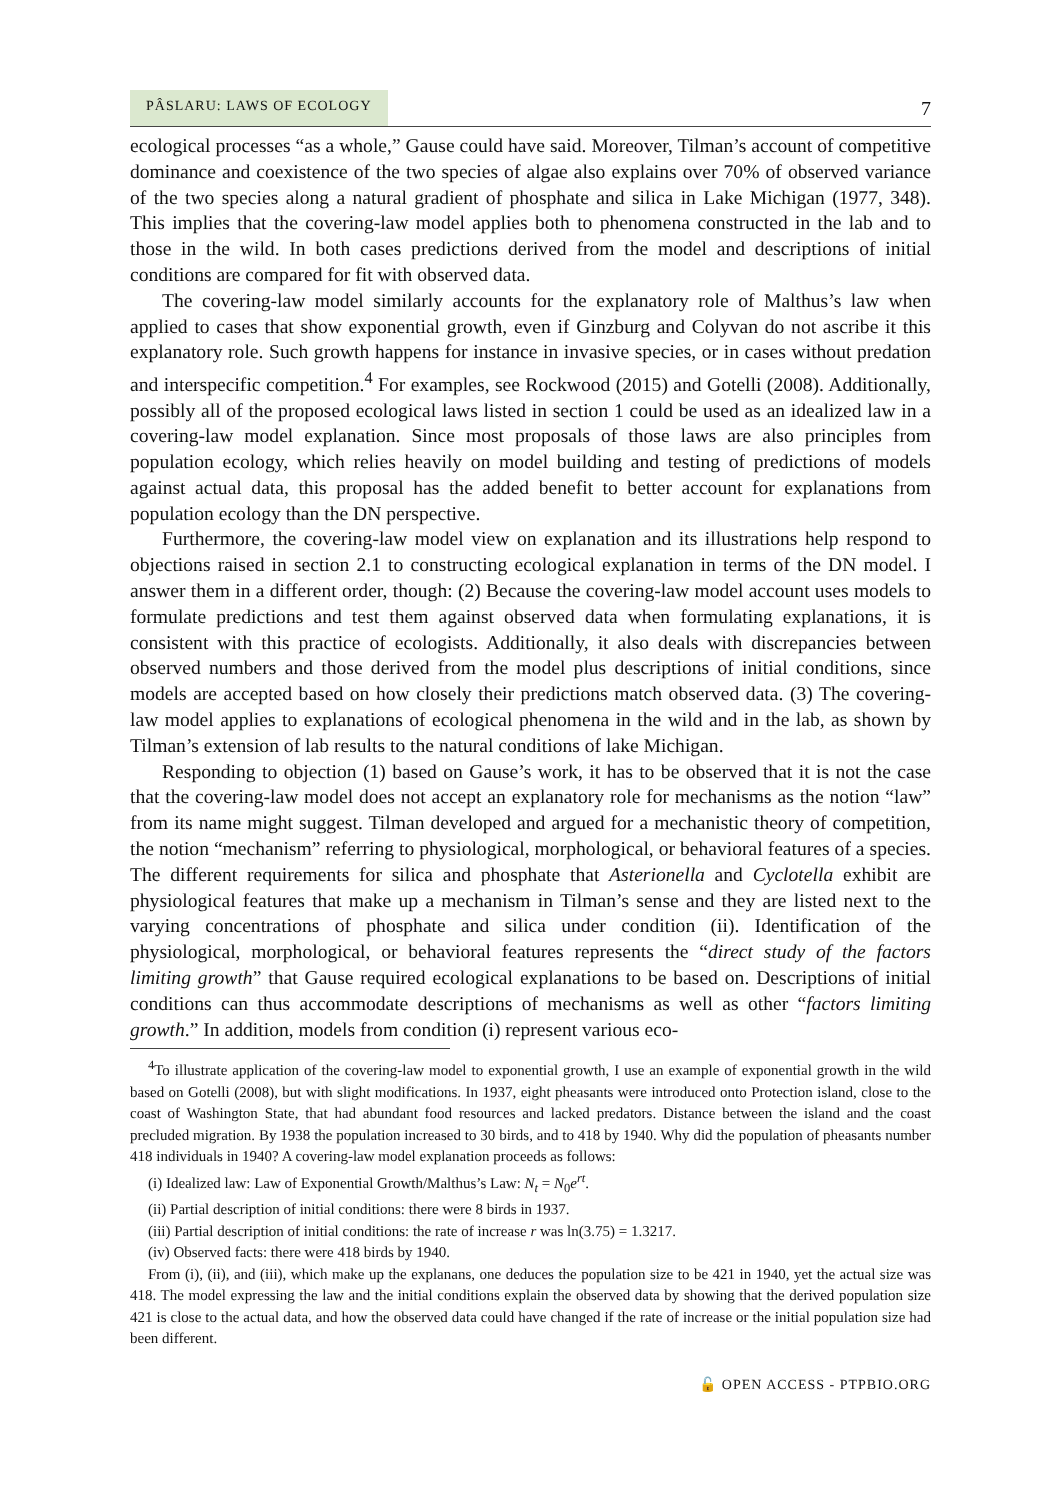PÂSLARU: LAWS OF ECOLOGY 7
ecological processes “as a whole,” Gause could have said. Moreover, Tilman’s account of competitive dominance and coexistence of the two species of algae also explains over 70% of observed variance of the two species along a natural gradient of phosphate and silica in Lake Michigan (1977, 348). This implies that the covering-law model applies both to phenomena constructed in the lab and to those in the wild. In both cases predictions derived from the model and descriptions of initial conditions are compared for fit with observed data.
The covering-law model similarly accounts for the explanatory role of Malthus’s law when applied to cases that show exponential growth, even if Ginzburg and Colyvan do not ascribe it this explanatory role. Such growth happens for instance in invasive species, or in cases without predation and interspecific competition.<sup>4</sup> For examples, see Rockwood (2015) and Gotelli (2008). Additionally, possibly all of the proposed ecological laws listed in section 1 could be used as an idealized law in a covering-law model explanation. Since most proposals of those laws are also principles from population ecology, which relies heavily on model building and testing of predictions of models against actual data, this proposal has the added benefit to better account for explanations from population ecology than the DN perspective.
Furthermore, the covering-law model view on explanation and its illustrations help respond to objections raised in section 2.1 to constructing ecological explanation in terms of the DN model. I answer them in a different order, though: (2) Because the covering-law model account uses models to formulate predictions and test them against observed data when formulating explanations, it is consistent with this practice of ecologists. Additionally, it also deals with discrepancies between observed numbers and those derived from the model plus descriptions of initial conditions, since models are accepted based on how closely their predictions match observed data. (3) The covering-law model applies to explanations of ecological phenomena in the wild and in the lab, as shown by Tilman’s extension of lab results to the natural conditions of lake Michigan.
Responding to objection (1) based on Gause’s work, it has to be observed that it is not the case that the covering-law model does not accept an explanatory role for mechanisms as the notion “law” from its name might suggest. Tilman developed and argued for a mechanistic theory of competition, the notion “mechanism” referring to physiological, morphological, or behavioral features of a species. The different requirements for silica and phosphate that Asterionella and Cyclotella exhibit are physiological features that make up a mechanism in Tilman’s sense and they are listed next to the varying concentrations of phosphate and silica under condition (ii). Identification of the physiological, morphological, or behavioral features represents the “direct study of the factors limiting growth” that Gause required ecological explanations to be based on. Descriptions of initial conditions can thus accommodate descriptions of mechanisms as well as other “factors limiting growth.” In addition, models from condition (i) represent various eco-
<sup>4</sup> To illustrate application of the covering-law model to exponential growth, I use an example of exponential growth in the wild based on Gotelli (2008), but with slight modifications. In 1937, eight pheasants were introduced onto Protection island, close to the coast of Washington State, that had abundant food resources and lacked predators. Distance between the island and the coast precluded migration. By 1938 the population increased to 30 birds, and to 418 by 1940. Why did the population of pheasants number 418 individuals in 1940? A covering-law model explanation proceeds as follows:
(i) Idealized law: Law of Exponential Growth/Malthus’s Law: N<sub>t</sub> = N<sub>0</sub>e<sup>rt</sup>.
(ii) Partial description of initial conditions: there were 8 birds in 1937.
(iii) Partial description of initial conditions: the rate of increase r was ln(3.75) = 1.3217.
(iv) Observed facts: there were 418 birds by 1940.
From (i), (ii), and (iii), which make up the explanans, one deduces the population size to be 421 in 1940, yet the actual size was 418. The model expressing the law and the initial conditions explain the observed data by showing that the derived population size 421 is close to the actual data, and how the observed data could have changed if the rate of increase or the initial population size had been different.
🔓 OPEN ACCESS - PTPBIO.ORG